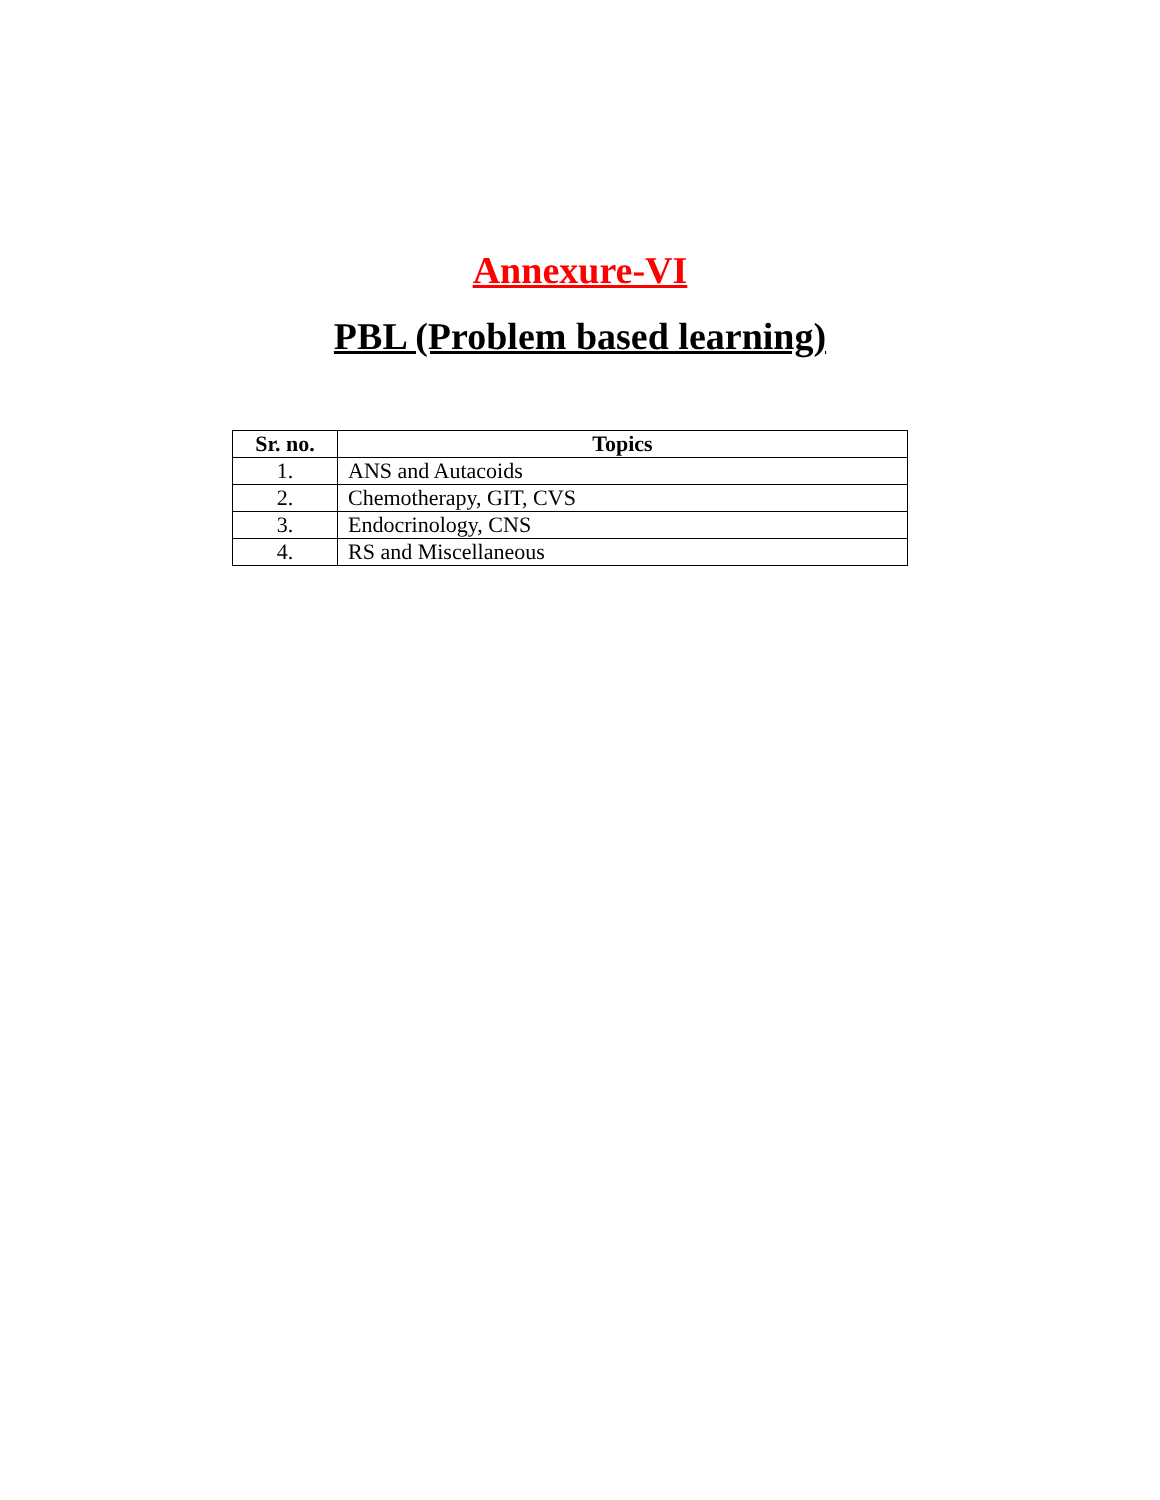Annexure-VI
PBL (Problem based learning)
| Sr. no. | Topics |
| --- | --- |
| 1. | ANS and Autacoids |
| 2. | Chemotherapy, GIT, CVS |
| 3. | Endocrinology, CNS |
| 4. | RS and Miscellaneous |